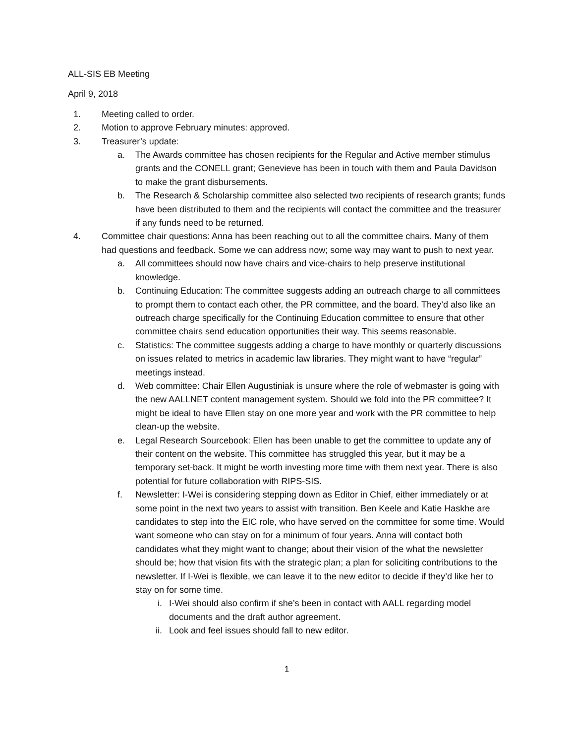ALL-SIS EB Meeting
April 9, 2018
1. Meeting called to order.
2. Motion to approve February minutes: approved.
3. Treasurer’s update:
a. The Awards committee has chosen recipients for the Regular and Active member stimulus grants and the CONELL grant; Genevieve has been in touch with them and Paula Davidson to make the grant disbursements.
b. The Research & Scholarship committee also selected two recipients of research grants; funds have been distributed to them and the recipients will contact the committee and the treasurer if any funds need to be returned.
4. Committee chair questions: Anna has been reaching out to all the committee chairs. Many of them had questions and feedback. Some we can address now; some way may want to push to next year.
a. All committees should now have chairs and vice-chairs to help preserve institutional knowledge.
b. Continuing Education: The committee suggests adding an outreach charge to all committees to prompt them to contact each other, the PR committee, and the board. They’d also like an outreach charge specifically for the Continuing Education committee to ensure that other committee chairs send education opportunities their way. This seems reasonable.
c. Statistics: The committee suggests adding a charge to have monthly or quarterly discussions on issues related to metrics in academic law libraries. They might want to have “regular” meetings instead.
d. Web committee: Chair Ellen Augustiniak is unsure where the role of webmaster is going with the new AALLNET content management system. Should we fold into the PR committee? It might be ideal to have Ellen stay on one more year and work with the PR committee to help clean-up the website.
e. Legal Research Sourcebook: Ellen has been unable to get the committee to update any of their content on the website. This committee has struggled this year, but it may be a temporary set-back. It might be worth investing more time with them next year. There is also potential for future collaboration with RIPS-SIS.
f. Newsletter: I-Wei is considering stepping down as Editor in Chief, either immediately or at some point in the next two years to assist with transition. Ben Keele and Katie Haskhe are candidates to step into the EIC role, who have served on the committee for some time. Would want someone who can stay on for a minimum of four years. Anna will contact both candidates what they might want to change; about their vision of the what the newsletter should be; how that vision fits with the strategic plan; a plan for soliciting contributions to the newsletter. If I-Wei is flexible, we can leave it to the new editor to decide if they’d like her to stay on for some time.
i. I-Wei should also confirm if she’s been in contact with AALL regarding model documents and the draft author agreement.
ii. Look and feel issues should fall to new editor.
1